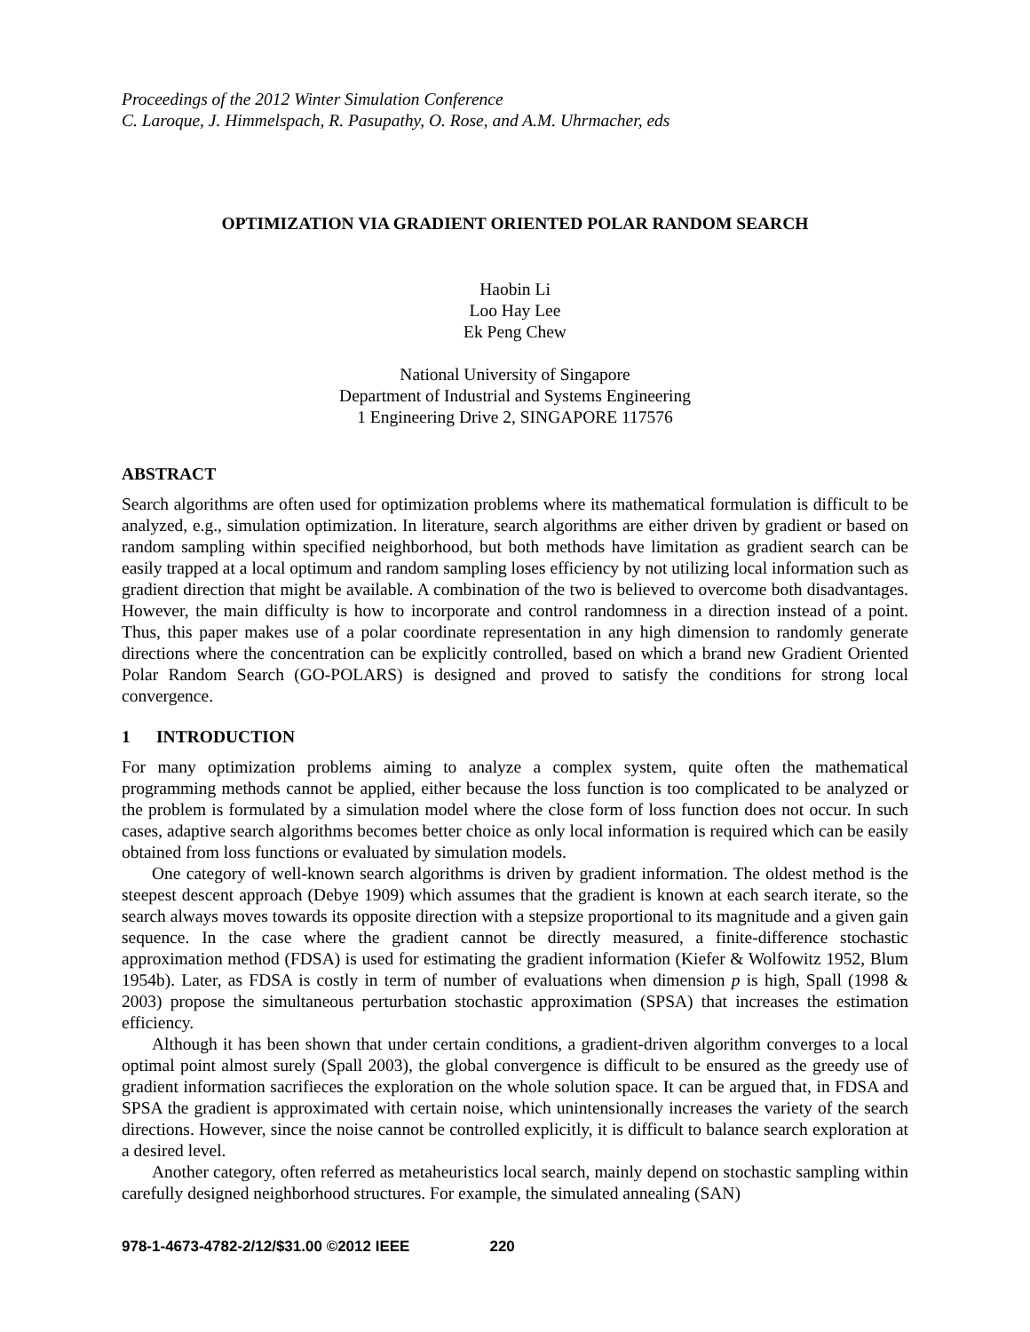Proceedings of the 2012 Winter Simulation Conference
C. Laroque, J. Himmelspach, R. Pasupathy, O. Rose, and A.M. Uhrmacher, eds
OPTIMIZATION VIA GRADIENT ORIENTED POLAR RANDOM SEARCH
Haobin Li
Loo Hay Lee
Ek Peng Chew
National University of Singapore
Department of Industrial and Systems Engineering
1 Engineering Drive 2, SINGAPORE 117576
ABSTRACT
Search algorithms are often used for optimization problems where its mathematical formulation is difficult to be analyzed, e.g., simulation optimization. In literature, search algorithms are either driven by gradient or based on random sampling within specified neighborhood, but both methods have limitation as gradient search can be easily trapped at a local optimum and random sampling loses efficiency by not utilizing local information such as gradient direction that might be available. A combination of the two is believed to overcome both disadvantages. However, the main difficulty is how to incorporate and control randomness in a direction instead of a point. Thus, this paper makes use of a polar coordinate representation in any high dimension to randomly generate directions where the concentration can be explicitly controlled, based on which a brand new Gradient Oriented Polar Random Search (GO-POLARS) is designed and proved to satisfy the conditions for strong local convergence.
1 INTRODUCTION
For many optimization problems aiming to analyze a complex system, quite often the mathematical programming methods cannot be applied, either because the loss function is too complicated to be analyzed or the problem is formulated by a simulation model where the close form of loss function does not occur. In such cases, adaptive search algorithms becomes better choice as only local information is required which can be easily obtained from loss functions or evaluated by simulation models.
One category of well-known search algorithms is driven by gradient information. The oldest method is the steepest descent approach (Debye 1909) which assumes that the gradient is known at each search iterate, so the search always moves towards its opposite direction with a stepsize proportional to its magnitude and a given gain sequence. In the case where the gradient cannot be directly measured, a finite-difference stochastic approximation method (FDSA) is used for estimating the gradient information (Kiefer & Wolfowitz 1952, Blum 1954b). Later, as FDSA is costly in term of number of evaluations when dimension p is high, Spall (1998 & 2003) propose the simultaneous perturbation stochastic approximation (SPSA) that increases the estimation efficiency.
Although it has been shown that under certain conditions, a gradient-driven algorithm converges to a local optimal point almost surely (Spall 2003), the global convergence is difficult to be ensured as the greedy use of gradient information sacrifieces the exploration on the whole solution space. It can be argued that, in FDSA and SPSA the gradient is approximated with certain noise, which unintensionally increases the variety of the search directions. However, since the noise cannot be controlled explicitly, it is difficult to balance search exploration at a desired level.
Another category, often referred as metaheuristics local search, mainly depend on stochastic sampling within carefully designed neighborhood structures. For example, the simulated annealing (SAN)
978-1-4673-4782-2/12/$31.00 ©2012 IEEE 220